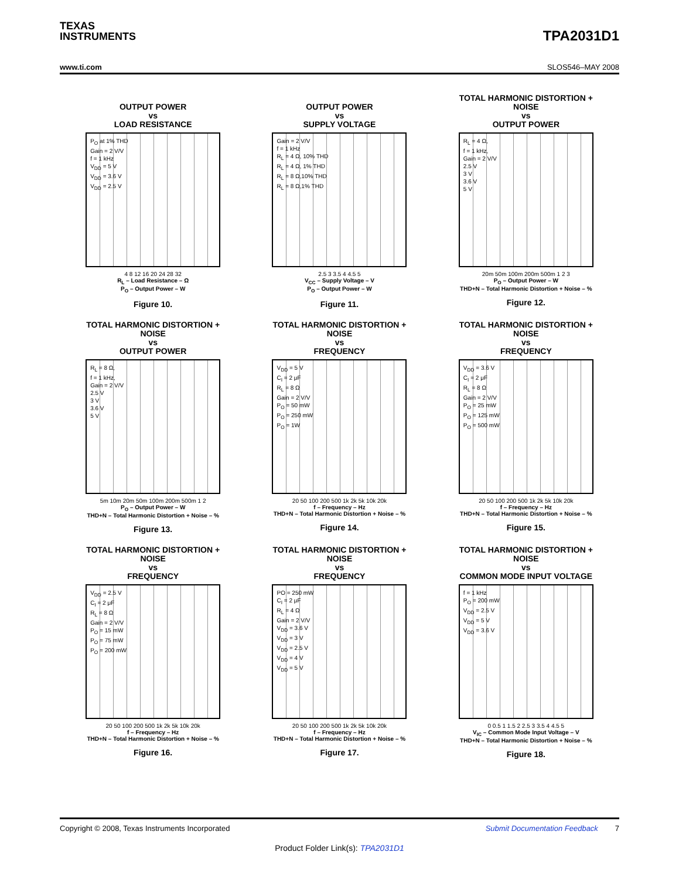TEXAS
INSTRUMENTS
TPA2031D1
www.ti.com SLOS546–MAY 2008
OUTPUT POWER
vs
LOAD RESISTANCE
P<sub>O</sub> at 1% THD
Gain = 2 V/V
f = 1 kHz
V<sub>DD</sub> = 5 V
V<sub>DD</sub> = 3.6 V
V<sub>DD</sub> = 2.5 V
4 8 12 16 20 24 28 32
R<sub>L</sub> – Load Resistance – Ω
P<sub>O</sub> – Output Power – W
Figure 10.
OUTPUT POWER
vs
SUPPLY VOLTAGE
Gain = 2 V/V
f = 1 kHz
R<sub>L</sub> = 4 Ω, 10% THD
R<sub>L</sub> = 4 Ω, 1% THD
R<sub>L</sub> = 8 Ω,10% THD
R<sub>L</sub> = 8 Ω,1% THD
2.5 3 3.5 4 4.5 5
V<sub>CC</sub> – Supply Voltage – V
P<sub>O</sub> – Output Power – W
Figure 11.
TOTAL HARMONIC DISTORTION +
NOISE
vs
OUTPUT POWER
R<sub>L</sub> = 4 Ω,
f = 1 kHz,
Gain = 2 V/V
2.5 V
3 V
3.6 V
5 V
20m 50m 100m 200m 500m 1 2 3
P<sub>O</sub> – Output Power – W
THD+N – Total Harmonic Distortion + Noise – %
Figure 12.
TOTAL HARMONIC DISTORTION +
NOISE
vs
OUTPUT POWER
R<sub>L</sub> = 8 Ω,
f = 1 kHz,
Gain = 2 V/V
2.5 V
3 V
3.6 V
5 V
5m 10m 20m 50m 100m 200m 500m 1 2
P<sub>O</sub> – Output Power – W
THD+N – Total Harmonic Distortion + Noise – %
Figure 13.
TOTAL HARMONIC DISTORTION +
NOISE
vs
FREQUENCY
V<sub>DD</sub> = 5 V
C<sub>I</sub> = 2 μF
R<sub>L</sub> = 8 Ω
Gain = 2 V/V
P<sub>O</sub> = 50 mW
P<sub>O</sub> = 250 mW
P<sub>O</sub> = 1W
20 50 100 200 500 1k 2k 5k 10k 20k
f – Frequency – Hz
THD+N – Total Harmonic Distortion + Noise – %
Figure 14.
TOTAL HARMONIC DISTORTION +
NOISE
vs
FREQUENCY
V<sub>DD</sub> = 3.6 V
C<sub>I</sub> = 2 μF
R<sub>L</sub> = 8 Ω
Gain = 2 V/V
P<sub>O</sub> = 25 mW
P<sub>O</sub> = 125 mW
P<sub>O</sub> = 500 mW
20 50 100 200 500 1k 2k 5k 10k 20k
f – Frequency – Hz
THD+N – Total Harmonic Distortion + Noise – %
Figure 15.
TOTAL HARMONIC DISTORTION +
NOISE
vs
FREQUENCY
V<sub>DD</sub> = 2.5 V
C<sub>I</sub> = 2 μF
R<sub>L</sub> = 8 Ω
Gain = 2 V/V
P<sub>O</sub> = 15 mW
P<sub>O</sub> = 75 mW
P<sub>O</sub> = 200 mW
20 50 100 200 500 1k 2k 5k 10k 20k
f – Frequency – Hz
THD+N – Total Harmonic Distortion + Noise – %
Figure 16.
TOTAL HARMONIC DISTORTION +
NOISE
vs
FREQUENCY
PO = 250 mW
C<sub>I</sub> = 2 μF
R<sub>L</sub> = 4 Ω
Gain = 2 V/V
V<sub>DD</sub> = 3.6 V
V<sub>DD</sub> = 3 V
V<sub>DD</sub> = 2.5 V
V<sub>DD</sub> = 4 V
V<sub>DD</sub> = 5 V
20 50 100 200 500 1k 2k 5k 10k 20k
f – Frequency – Hz
THD+N – Total Harmonic Distortion + Noise – %
Figure 17.
TOTAL HARMONIC DISTORTION +
NOISE
vs
COMMON MODE INPUT VOLTAGE
f = 1 kHz
P<sub>O</sub> = 200 mW
V<sub>DD</sub> = 2.5 V
V<sub>DD</sub> = 5 V
V<sub>DD</sub> = 3.6 V
0 0.5 1 1.5 2 2.5 3 3.5 4 4.5 5
V<sub>IC</sub> – Common Mode Input Voltage – V
THD+N – Total Harmonic Distortion + Noise – %
Figure 18.
Copyright © 2008, Texas Instruments Incorporated Submit Documentation Feedback 7
Product Folder Link(s): TPA2031D1